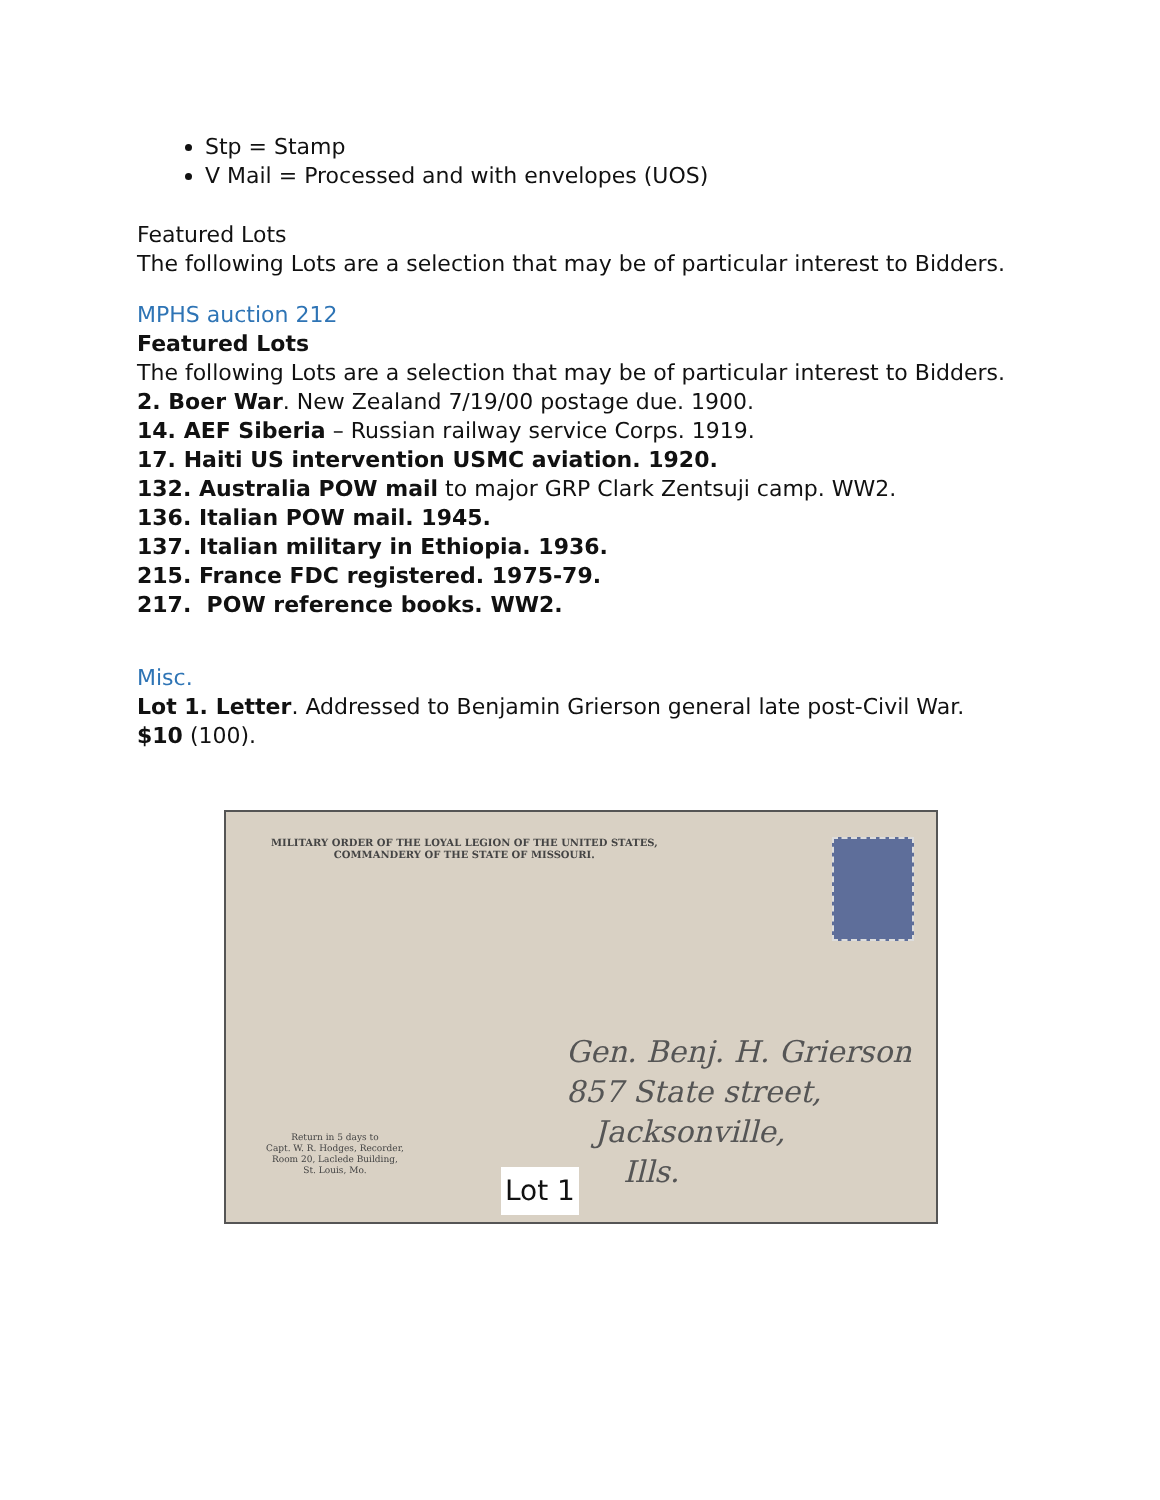Stp = Stamp
V Mail = Processed and with envelopes (UOS)
Featured Lots
The following Lots are a selection that may be of particular interest to Bidders.
MPHS auction 212
Featured Lots
The following Lots are a selection that may be of particular interest to Bidders.
2. Boer War. New Zealand 7/19/00 postage due. 1900.
14. AEF Siberia – Russian railway service Corps. 1919.
17. Haiti US intervention USMC aviation. 1920.
132. Australia POW mail to major GRP Clark Zentsuji camp. WW2.
136. Italian POW mail. 1945.
137. Italian military in Ethiopia. 1936.
215. France FDC registered. 1975-79.
217. POW reference books. WW2.
Misc.
Lot 1. Letter. Addressed to Benjamin Grierson general late post-Civil War.
$10 (100).
MILITARY ORDER OF THE LOYAL LEGION OF THE UNITED STATES,
COMMANDERY OF THE STATE OF MISSOURI.
Gen. Benj. H. Grierson
857 State street,
Jacksonville,
Ills.
Return in 5 days to
Capt. W. R. Hodges, Recorder,
Room 20, Laclede Building,
St. Louis, Mo.
Lot 1